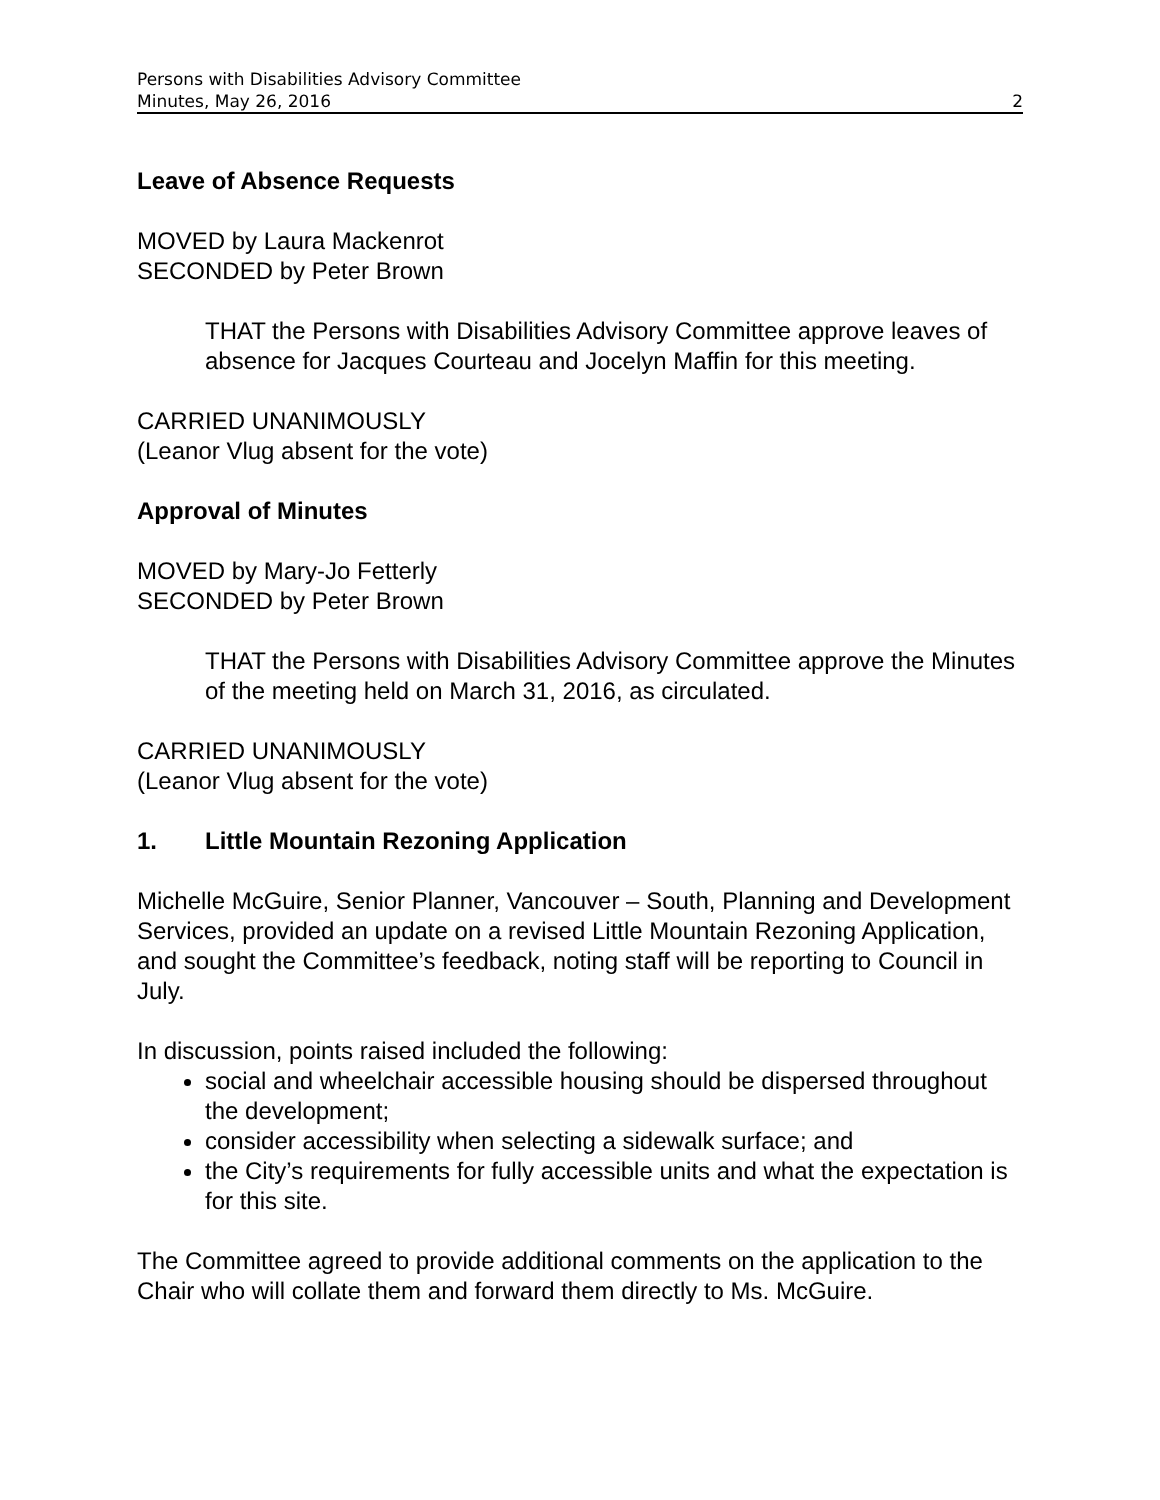Persons with Disabilities Advisory Committee
Minutes, May 26, 2016
2
Leave of Absence Requests
MOVED by Laura Mackenrot
SECONDED by Peter Brown
THAT the Persons with Disabilities Advisory Committee approve leaves of absence for Jacques Courteau and Jocelyn Maffin for this meeting.
CARRIED UNANIMOUSLY
(Leanor Vlug absent for the vote)
Approval of Minutes
MOVED by Mary-Jo Fetterly
SECONDED by Peter Brown
THAT the Persons with Disabilities Advisory Committee approve the Minutes of the meeting held on March 31, 2016, as circulated.
CARRIED UNANIMOUSLY
(Leanor Vlug absent for the vote)
1. Little Mountain Rezoning Application
Michelle McGuire, Senior Planner, Vancouver – South, Planning and Development Services, provided an update on a revised Little Mountain Rezoning Application, and sought the Committee’s feedback, noting staff will be reporting to Council in July.
In discussion, points raised included the following:
social and wheelchair accessible housing should be dispersed throughout the development;
consider accessibility when selecting a sidewalk surface; and
the City’s requirements for fully accessible units and what the expectation is for this site.
The Committee agreed to provide additional comments on the application to the Chair who will collate them and forward them directly to Ms. McGuire.